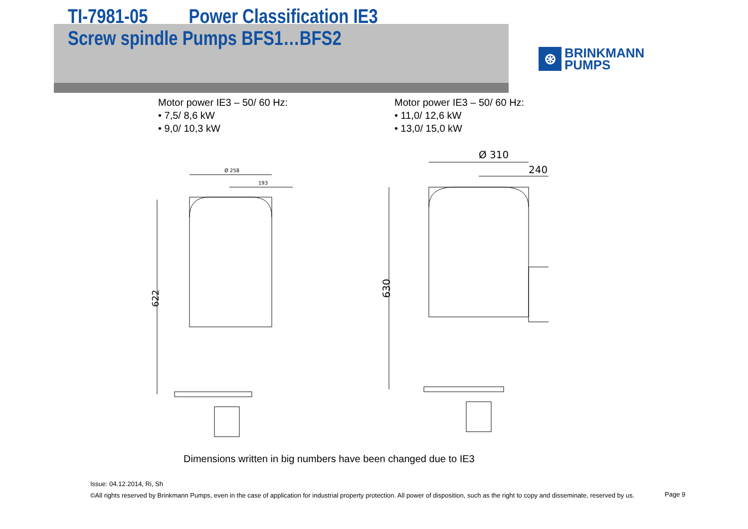TI-7981-05 Power Classification IE3
Screw spindle Pumps BFS1…BFS2
⊛
BRINKMANN
PUMPS
Motor power IE3 – 50/ 60 Hz:
• 7,5/ 8,6 kW
• 9,0/ 10,3 kW
Motor power IE3 – 50/ 60 Hz:
• 11,0/ 12,6 kW
• 13,0/ 15,0 kW
622
Ø 258
193
Ø 310
240
630
Dimensions written in big numbers have been changed due to IE3
Issue: 04.12.2014, Ri, Sh
©All rights reserved by Brinkmann Pumps, even in the case of application for industrial property protection. All power of disposition, such as the right to copy and disseminate, reserved by us.
Page 9